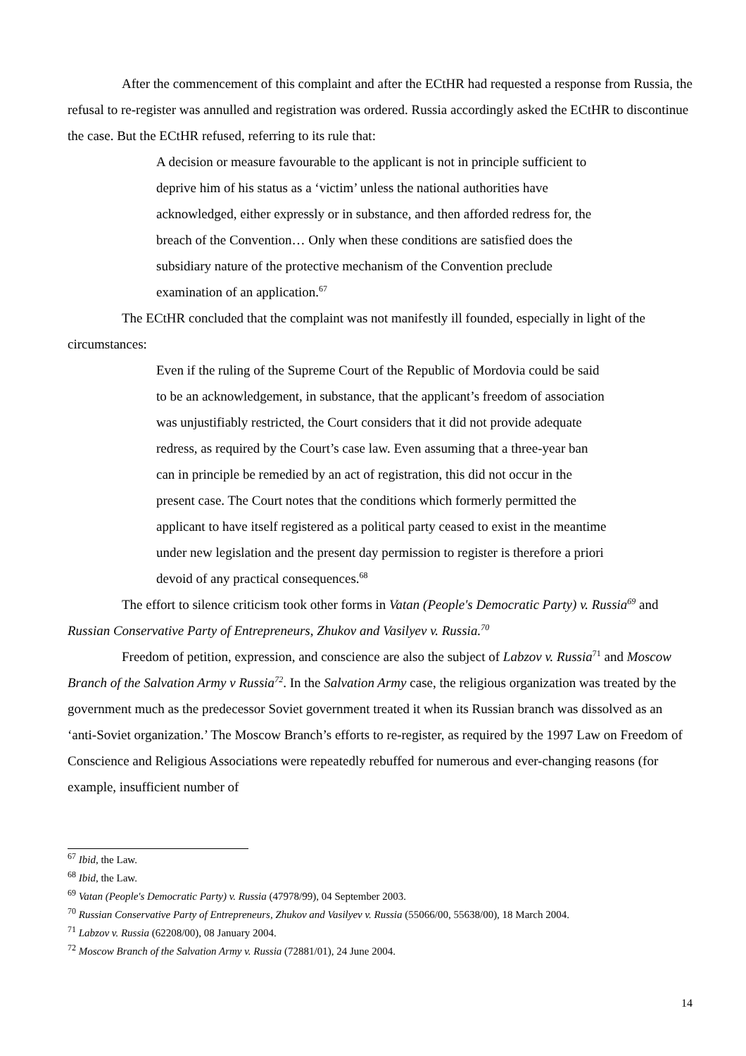After the commencement of this complaint and after the ECtHR had requested a response from Russia, the refusal to re-register was annulled and registration was ordered. Russia accordingly asked the ECtHR to discontinue the case. But the ECtHR refused, referring to its rule that:
A decision or measure favourable to the applicant is not in principle sufficient to deprive him of his status as a ‘victim’ unless the national authorities have acknowledged, either expressly or in substance, and then afforded redress for, the breach of the Convention… Only when these conditions are satisfied does the subsidiary nature of the protective mechanism of the Convention preclude examination of an application.<sup>67</sup>
The ECtHR concluded that the complaint was not manifestly ill founded, especially in light of the circumstances:
Even if the ruling of the Supreme Court of the Republic of Mordovia could be said to be an acknowledgement, in substance, that the applicant’s freedom of association was unjustifiably restricted, the Court considers that it did not provide adequate redress, as required by the Court’s case law. Even assuming that a three-year ban can in principle be remedied by an act of registration, this did not occur in the present case. The Court notes that the conditions which formerly permitted the applicant to have itself registered as a political party ceased to exist in the meantime under new legislation and the present day permission to register is therefore a priori devoid of any practical consequences.<sup>68</sup>
The effort to silence criticism took other forms in Vatan (People's Democratic Party) v. Russia<sup>69</sup> and Russian Conservative Party of Entrepreneurs, Zhukov and Vasilyev v. Russia.<sup>70</sup>
Freedom of petition, expression, and conscience are also the subject of Labzov v. Russia<sup>71</sup> and Moscow Branch of the Salvation Army v Russia<sup>72</sup>. In the Salvation Army case, the religious organization was treated by the government much as the predecessor Soviet government treated it when its Russian branch was dissolved as an ‘anti-Soviet organization.’ The Moscow Branch’s efforts to re-register, as required by the 1997 Law on Freedom of Conscience and Religious Associations were repeatedly rebuffed for numerous and ever-changing reasons (for example, insufficient number of
<sup>67</sup> Ibid, the Law.
<sup>68</sup> Ibid, the Law.
<sup>69</sup> Vatan (People's Democratic Party) v. Russia (47978/99), 04 September 2003.
<sup>70</sup> Russian Conservative Party of Entrepreneurs, Zhukov and Vasilyev v. Russia (55066/00, 55638/00), 18 March 2004.
<sup>71</sup> Labzov v. Russia (62208/00), 08 January 2004.
<sup>72</sup> Moscow Branch of the Salvation Army v. Russia (72881/01), 24 June 2004.
14